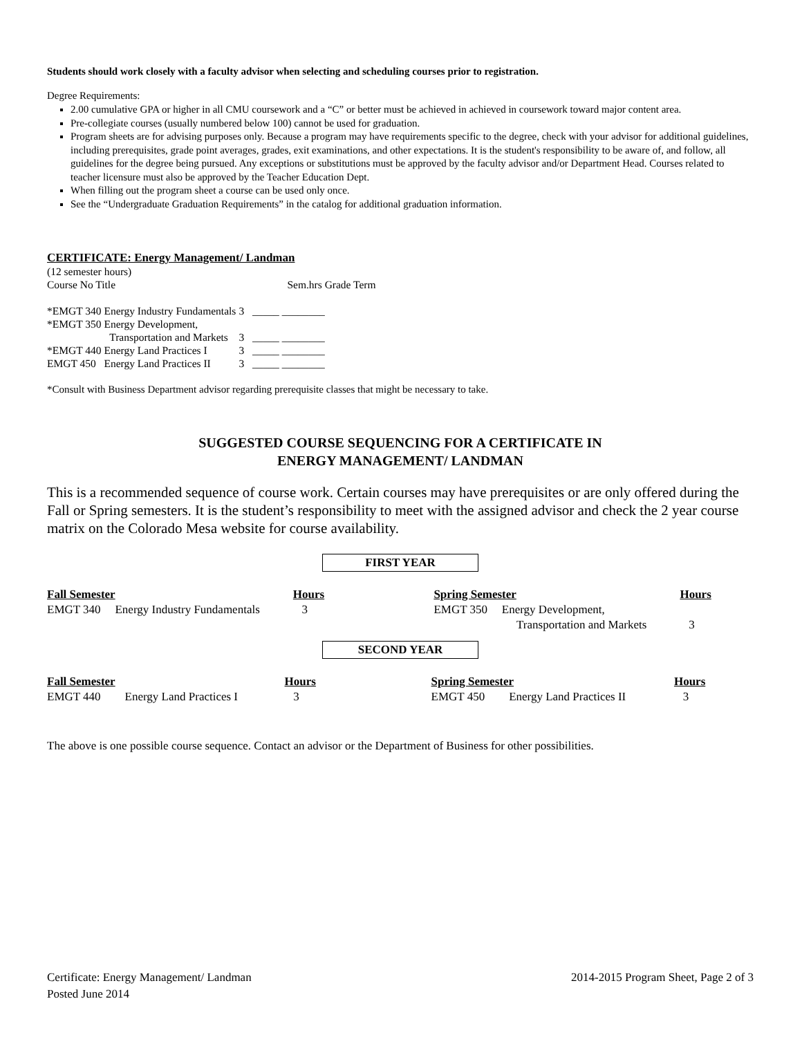Students should work closely with a faculty advisor when selecting and scheduling courses prior to registration.
Degree Requirements:
2.00 cumulative GPA or higher in all CMU coursework and a “C” or better must be achieved in achieved in coursework toward major content area.
Pre-collegiate courses (usually numbered below 100) cannot be used for graduation.
Program sheets are for advising purposes only. Because a program may have requirements specific to the degree, check with your advisor for additional guidelines, including prerequisites, grade point averages, grades, exit examinations, and other expectations. It is the student's responsibility to be aware of, and follow, all guidelines for the degree being pursued. Any exceptions or substitutions must be approved by the faculty advisor and/or Department Head. Courses related to teacher licensure must also be approved by the Teacher Education Dept.
When filling out the program sheet a course can be used only once.
See the “Undergraduate Graduation Requirements” in the catalog for additional graduation information.
CERTIFICATE: Energy Management/ Landman
| (12 semester hours) | | | |
| Course No Title | | Sem.hrs Grade Term | |
| *EMGT 340 | Energy Industry Fundamentals | 3 | _____ ________ |
| *EMGT 350 | Energy Development, | | |
| | Transportation and Markets | 3 | _____ ________ |
| *EMGT 440 | Energy Land Practices I | 3 | _____ ________ |
| EMGT 450 | Energy Land Practices II | 3 | _____ ________ |
*Consult with Business Department advisor regarding prerequisite classes that might be necessary to take.
SUGGESTED COURSE SEQUENCING FOR A CERTIFICATE IN
ENERGY MANAGEMENT/ LANDMAN
This is a recommended sequence of course work. Certain courses may have prerequisites or are only offered during the Fall or Spring semesters. It is the student’s responsibility to meet with the assigned advisor and check the 2 year course matrix on the Colorado Mesa website for course availability.
FIRST YEAR
| Fall Semester | | Hours | | Spring Semester | | Hours |
| EMGT 340 | Energy Industry Fundamentals | 3 | | EMGT 350 | Energy Development, Transportation and Markets | 3 |
SECOND YEAR
| Fall Semester | | Hours | | Spring Semester | | Hours |
| EMGT 440 | Energy Land Practices I | 3 | | EMGT 450 | Energy Land Practices II | 3 |
The above is one possible course sequence. Contact an advisor or the Department of Business for other possibilities.
Certificate: Energy Management/ Landman
Posted June 2014
2014-2015 Program Sheet, Page 2 of 3